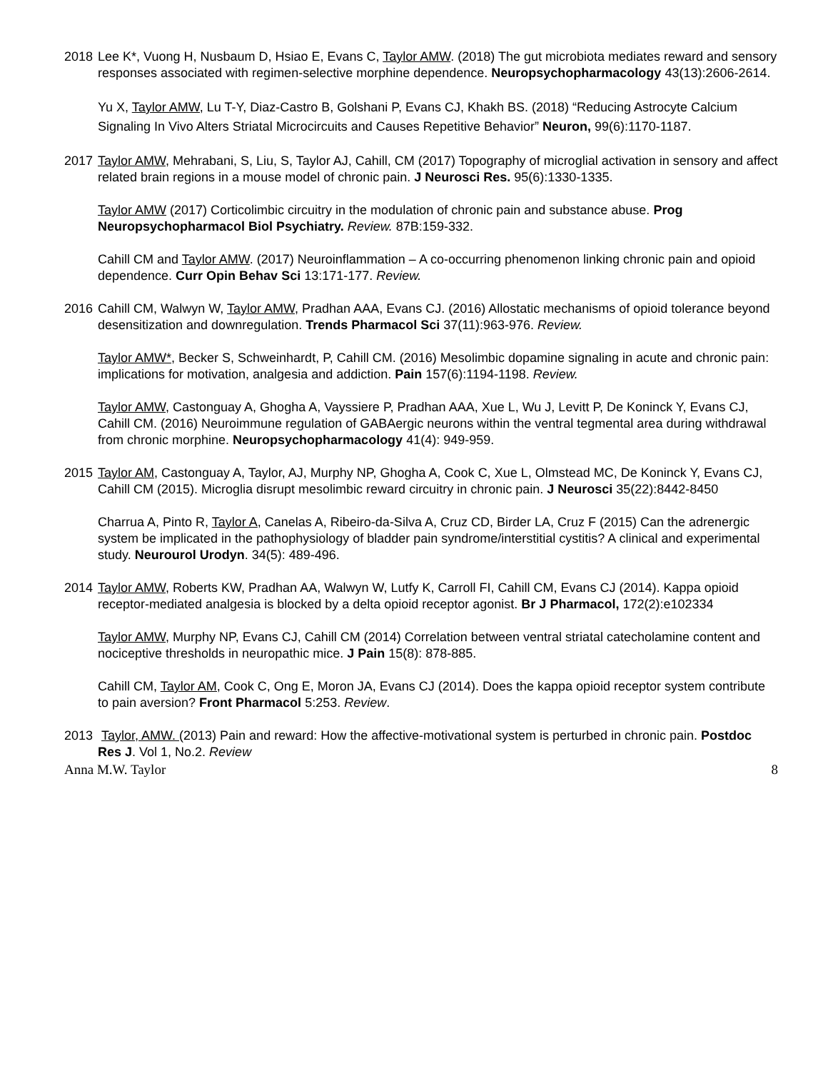2018 Lee K*, Vuong H, Nusbaum D, Hsiao E, Evans C, Taylor AMW. (2018) The gut microbiota mediates reward and sensory responses associated with regimen-selective morphine dependence. Neuropsychopharmacology 43(13):2606-2614.
Yu X, Taylor AMW, Lu T-Y, Diaz-Castro B, Golshani P, Evans CJ, Khakh BS. (2018) “Reducing Astrocyte Calcium Signaling In Vivo Alters Striatal Microcircuits and Causes Repetitive Behavior” Neuron, 99(6):1170-1187.
2017 Taylor AMW, Mehrabani, S, Liu, S, Taylor AJ, Cahill, CM (2017) Topography of microglial activation in sensory and affect related brain regions in a mouse model of chronic pain. J Neurosci Res. 95(6):1330-1335.
Taylor AMW (2017) Corticolimbic circuitry in the modulation of chronic pain and substance abuse. Prog Neuropsychopharmacol Biol Psychiatry. Review. 87B:159-332.
Cahill CM and Taylor AMW. (2017) Neuroinflammation – A co-occurring phenomenon linking chronic pain and opioid dependence. Curr Opin Behav Sci 13:171-177. Review.
2016 Cahill CM, Walwyn W, Taylor AMW, Pradhan AAA, Evans CJ. (2016) Allostatic mechanisms of opioid tolerance beyond desensitization and downregulation. Trends Pharmacol Sci 37(11):963-976. Review.
Taylor AMW*, Becker S, Schweinhardt, P, Cahill CM. (2016) Mesolimbic dopamine signaling in acute and chronic pain: implications for motivation, analgesia and addiction. Pain 157(6):1194-1198. Review.
Taylor AMW, Castonguay A, Ghogha A, Vayssiere P, Pradhan AAA, Xue L, Wu J, Levitt P, De Koninck Y, Evans CJ, Cahill CM. (2016) Neuroimmune regulation of GABAergic neurons within the ventral tegmental area during withdrawal from chronic morphine. Neuropsychopharmacology 41(4): 949-959.
2015 Taylor AM, Castonguay A, Taylor, AJ, Murphy NP, Ghogha A, Cook C, Xue L, Olmstead MC, De Koninck Y, Evans CJ, Cahill CM (2015). Microglia disrupt mesolimbic reward circuitry in chronic pain. J Neurosci 35(22):8442-8450
Charrua A, Pinto R, Taylor A, Canelas A, Ribeiro-da-Silva A, Cruz CD, Birder LA, Cruz F (2015) Can the adrenergic system be implicated in the pathophysiology of bladder pain syndrome/interstitial cystitis? A clinical and experimental study. Neurourol Urodyn. 34(5): 489-496.
2014 Taylor AMW, Roberts KW, Pradhan AA, Walwyn W, Lutfy K, Carroll FI, Cahill CM, Evans CJ (2014). Kappa opioid receptor-mediated analgesia is blocked by a delta opioid receptor agonist. Br J Pharmacol, 172(2):e102334
Taylor AMW, Murphy NP, Evans CJ, Cahill CM (2014) Correlation between ventral striatal catecholamine content and nociceptive thresholds in neuropathic mice. J Pain 15(8): 878-885.
Cahill CM, Taylor AM, Cook C, Ong E, Moron JA, Evans CJ (2014). Does the kappa opioid receptor system contribute to pain aversion? Front Pharmacol 5:253. Review.
2013 Taylor, AMW. (2013) Pain and reward: How the affective-motivational system is perturbed in chronic pain. Postdoc Res J. Vol 1, No.2. Review
Anna M.W. Taylor 8